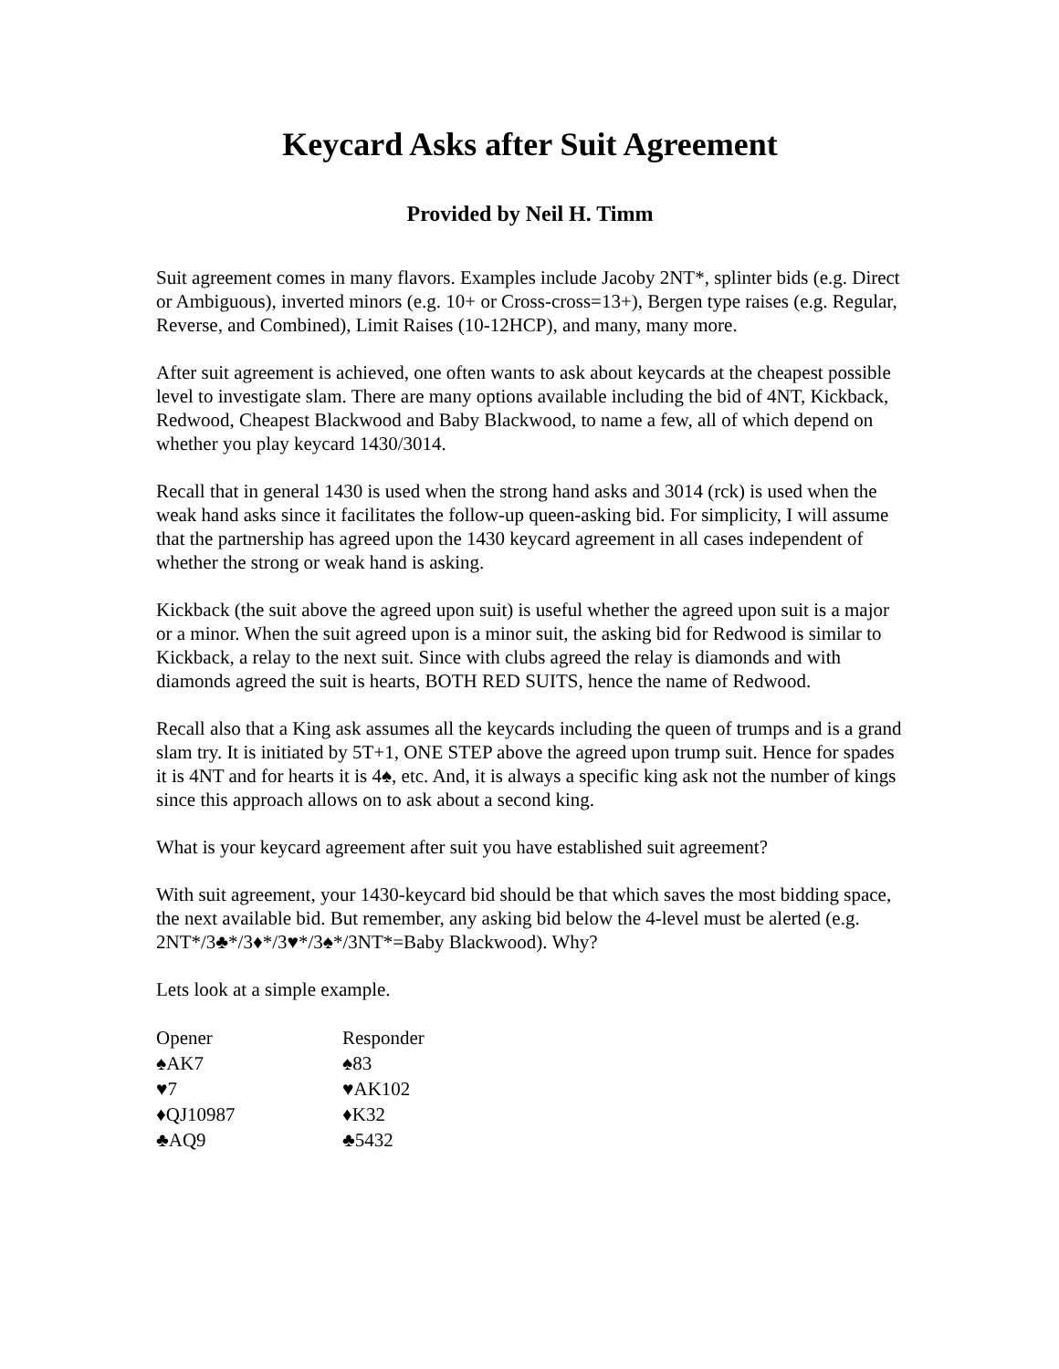Keycard Asks after Suit Agreement
Provided by Neil H. Timm
Suit agreement comes in many flavors. Examples include Jacoby 2NT*, splinter bids (e.g. Direct or Ambiguous), inverted minors (e.g. 10+ or Cross-cross=13+), Bergen type raises (e.g. Regular, Reverse, and Combined), Limit Raises (10-12HCP), and many, many more.
After suit agreement is achieved, one often wants to ask about keycards at the cheapest possible level to investigate slam. There are many options available including the bid of 4NT, Kickback, Redwood, Cheapest Blackwood and Baby Blackwood, to name a few, all of which depend on whether you play keycard 1430/3014.
Recall that in general 1430 is used when the strong hand asks and 3014 (rck) is used when the weak hand asks since it facilitates the follow-up queen-asking bid. For simplicity, I will assume that the partnership has agreed upon the 1430 keycard agreement in all cases independent of whether the strong or weak hand is asking.
Kickback (the suit above the agreed upon suit) is useful whether the agreed upon suit is a major or a minor. When the suit agreed upon is a minor suit, the asking bid for Redwood is similar to Kickback, a relay to the next suit. Since with clubs agreed the relay is diamonds and with diamonds agreed the suit is hearts, BOTH RED SUITS, hence the name of Redwood.
Recall also that a King ask assumes all the keycards including the queen of trumps and is a grand slam try. It is initiated by 5T+1, ONE STEP above the agreed upon trump suit. Hence for spades it is 4NT and for hearts it is 4♠, etc. And, it is always a specific king ask not the number of kings since this approach allows on to ask about a second king.
What is your keycard agreement after suit you have established suit agreement?
With suit agreement, your 1430-keycard bid should be that which saves the most bidding space, the next available bid. But remember, any asking bid below the 4-level must be alerted (e.g. 2NT*/3♣*/3♦*/3♥*/3♠*/3NT*=Baby Blackwood). Why?
Lets look at a simple example.
| Opener | Responder |
| ♠AK7 | ♠83 |
| ♥7 | ♥AK102 |
| ♦QJ10987 | ♦K32 |
| ♣AQ9 | ♣5432 |